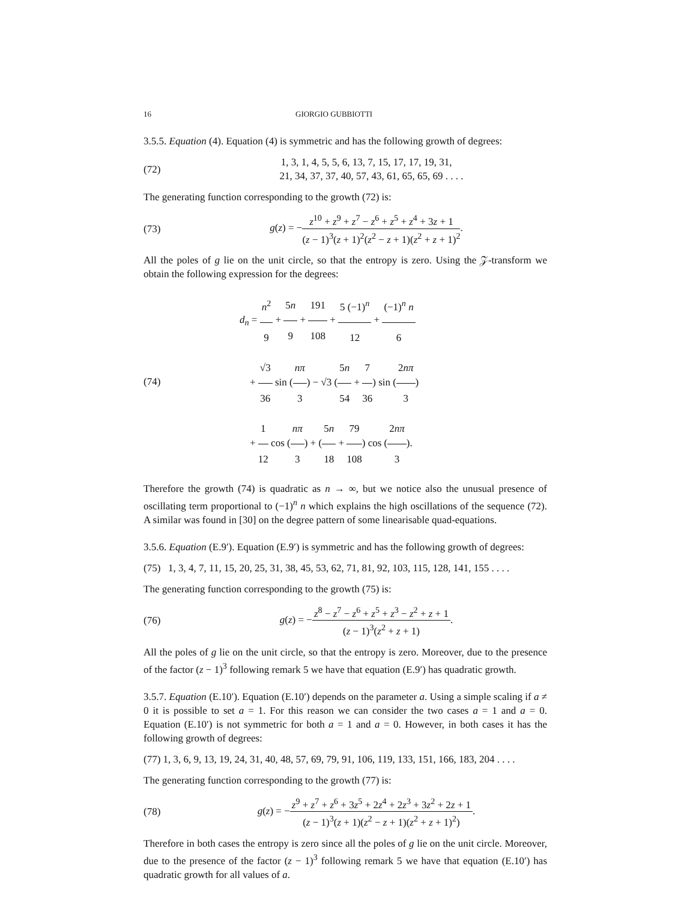16 GIORGIO GUBBIOTTI
3.5.5. Equation (4). Equation (4) is symmetric and has the following growth of degrees:
(72) 1, 3, 1, 4, 5, 5, 6, 13, 7, 15, 17, 17, 19, 31,
21, 34, 37, 37, 40, 57, 43, 61, 65, 65, 69 . . . .
The generating function corresponding to the growth (72) is:
(73) g(z) = −z<sup>10</sup> + z<sup>9</sup> + z<sup>7</sup> − z<sup>6</sup> + z<sup>5</sup> + z<sup>4</sup> + 3z + 1 (z − 1)<sup>3</sup>(z + 1)<sup>2</sup>(z<sup>2</sup> − z + 1)(z<sup>2</sup> + z + 1)<sup>2</sup>.
All the poles of g lie on the unit circle, so that the entropy is zero. Using the 𝒵-transform we obtain the following expression for the degrees:
(74) d<sub>n</sub> = n<sup>2</sup> 9 + 5n 9 + 191 108 + 5 (−1)<sup>n</sup> 12 + (−1)<sup>n</sup> n 6
+ √3 36 sin (nπ 3) − √3 (5n 54 + 7 36) sin (2nπ 3)
+ 1 12 cos (nπ 3) + (5n 18 + 79 108) cos (2nπ 3).
Therefore the growth (74) is quadratic as n → ∞, but we notice also the unusual presence of oscillating term proportional to (−1)<sup>n</sup> n which explains the high oscillations of the sequence (72). A similar was found in [30] on the degree pattern of some linearisable quad-equations.
3.5.6. Equation (E.9′). Equation (E.9′) is symmetric and has the following growth of degrees:
(75) 1, 3, 4, 7, 11, 15, 20, 25, 31, 38, 45, 53, 62, 71, 81, 92, 103, 115, 128, 141, 155 . . . .
The generating function corresponding to the growth (75) is:
(76) g(z) = −z<sup>8</sup> − z<sup>7</sup> − z<sup>6</sup> + z<sup>5</sup> + z<sup>3</sup> − z<sup>2</sup> + z + 1 (z − 1)<sup>3</sup>(z<sup>2</sup> + z + 1).
All the poles of g lie on the unit circle, so that the entropy is zero. Moreover, due to the presence of the factor (z − 1)<sup>3</sup> following remark 5 we have that equation (E.9′) has quadratic growth.
3.5.7. Equation (E.10′). Equation (E.10′) depends on the parameter a. Using a simple scaling if a ≠ 0 it is possible to set a = 1. For this reason we can consider the two cases a = 1 and a = 0. Equation (E.10′) is not symmetric for both a = 1 and a = 0. However, in both cases it has the following growth of degrees:
(77) 1, 3, 6, 9, 13, 19, 24, 31, 40, 48, 57, 69, 79, 91, 106, 119, 133, 151, 166, 183, 204 . . . .
The generating function corresponding to the growth (77) is:
(78) g(z) = −z<sup>9</sup> + z<sup>7</sup> + z<sup>6</sup> + 3z<sup>5</sup> + 2z<sup>4</sup> + 2z<sup>3</sup> + 3z<sup>2</sup> + 2z + 1 (z − 1)<sup>3</sup>(z + 1)(z<sup>2</sup> − z + 1)(z<sup>2</sup> + z + 1)<sup>2</sup>).
Therefore in both cases the entropy is zero since all the poles of g lie on the unit circle. Moreover, due to the presence of the factor (z − 1)<sup>3</sup> following remark 5 we have that equation (E.10′) has quadratic growth for all values of a.